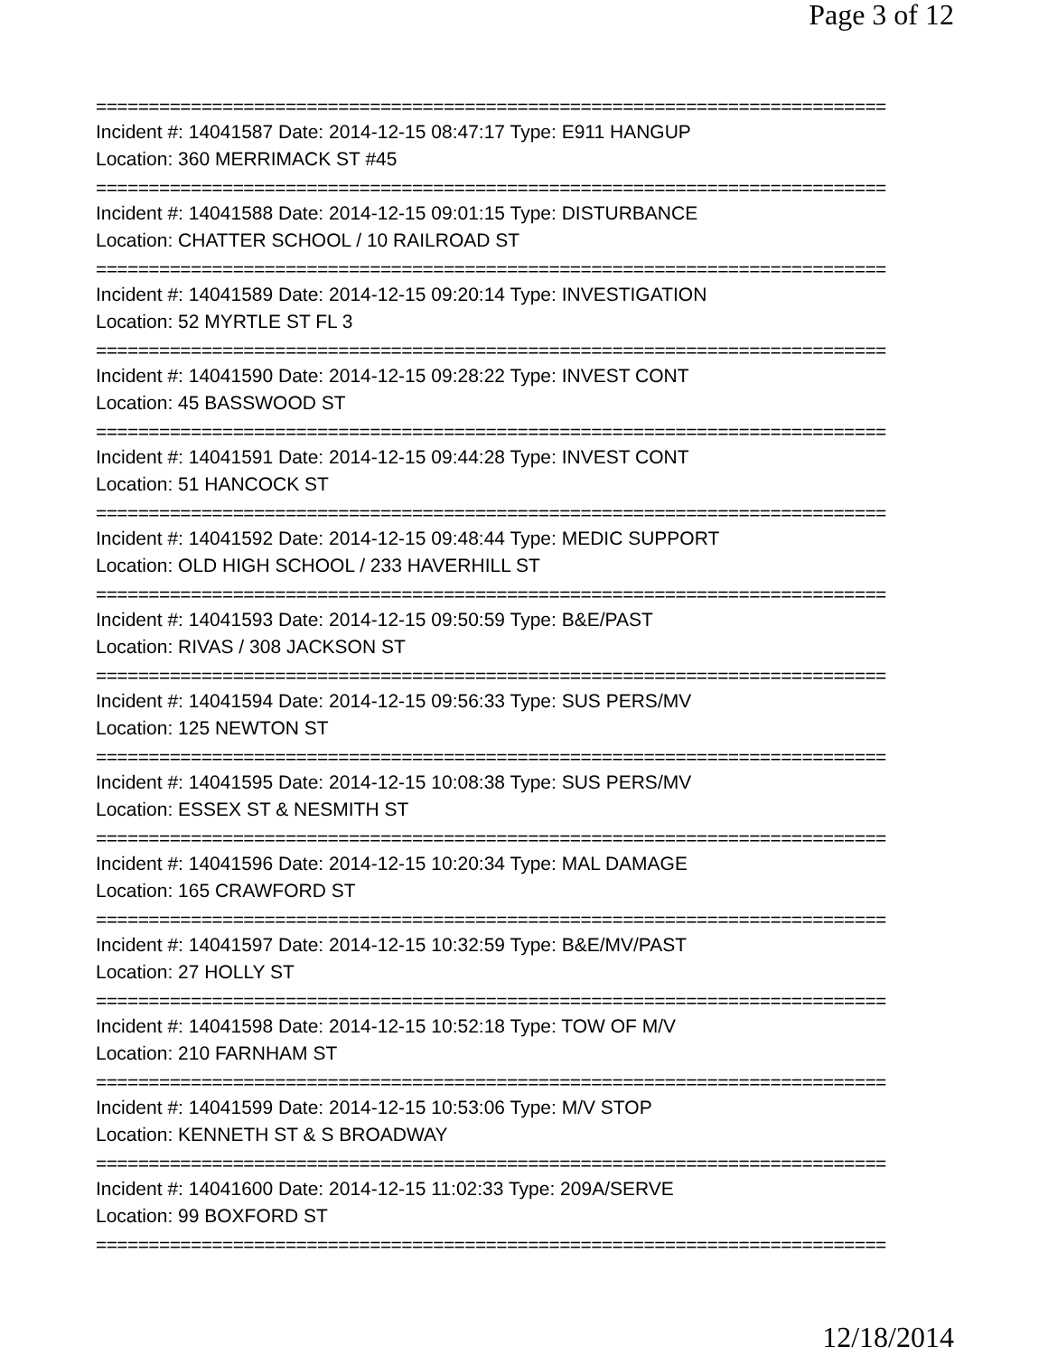Page 3 of 12
===========================================================================
Incident #: 14041587 Date: 2014-12-15 08:47:17 Type: E911 HANGUP
Location: 360 MERRIMACK ST #45
===========================================================================
Incident #: 14041588 Date: 2014-12-15 09:01:15 Type: DISTURBANCE
Location: CHATTER SCHOOL / 10 RAILROAD ST
===========================================================================
Incident #: 14041589 Date: 2014-12-15 09:20:14 Type: INVESTIGATION
Location: 52 MYRTLE ST FL 3
===========================================================================
Incident #: 14041590 Date: 2014-12-15 09:28:22 Type: INVEST CONT
Location: 45 BASSWOOD ST
===========================================================================
Incident #: 14041591 Date: 2014-12-15 09:44:28 Type: INVEST CONT
Location: 51 HANCOCK ST
===========================================================================
Incident #: 14041592 Date: 2014-12-15 09:48:44 Type: MEDIC SUPPORT
Location: OLD HIGH SCHOOL / 233 HAVERHILL ST
===========================================================================
Incident #: 14041593 Date: 2014-12-15 09:50:59 Type: B&E/PAST
Location: RIVAS / 308 JACKSON ST
===========================================================================
Incident #: 14041594 Date: 2014-12-15 09:56:33 Type: SUS PERS/MV
Location: 125 NEWTON ST
===========================================================================
Incident #: 14041595 Date: 2014-12-15 10:08:38 Type: SUS PERS/MV
Location: ESSEX ST & NESMITH ST
===========================================================================
Incident #: 14041596 Date: 2014-12-15 10:20:34 Type: MAL DAMAGE
Location: 165 CRAWFORD ST
===========================================================================
Incident #: 14041597 Date: 2014-12-15 10:32:59 Type: B&E/MV/PAST
Location: 27 HOLLY ST
===========================================================================
Incident #: 14041598 Date: 2014-12-15 10:52:18 Type: TOW OF M/V
Location: 210 FARNHAM ST
===========================================================================
Incident #: 14041599 Date: 2014-12-15 10:53:06 Type: M/V STOP
Location: KENNETH ST & S BROADWAY
===========================================================================
Incident #: 14041600 Date: 2014-12-15 11:02:33 Type: 209A/SERVE
Location: 99 BOXFORD ST
===========================================================================
12/18/2014